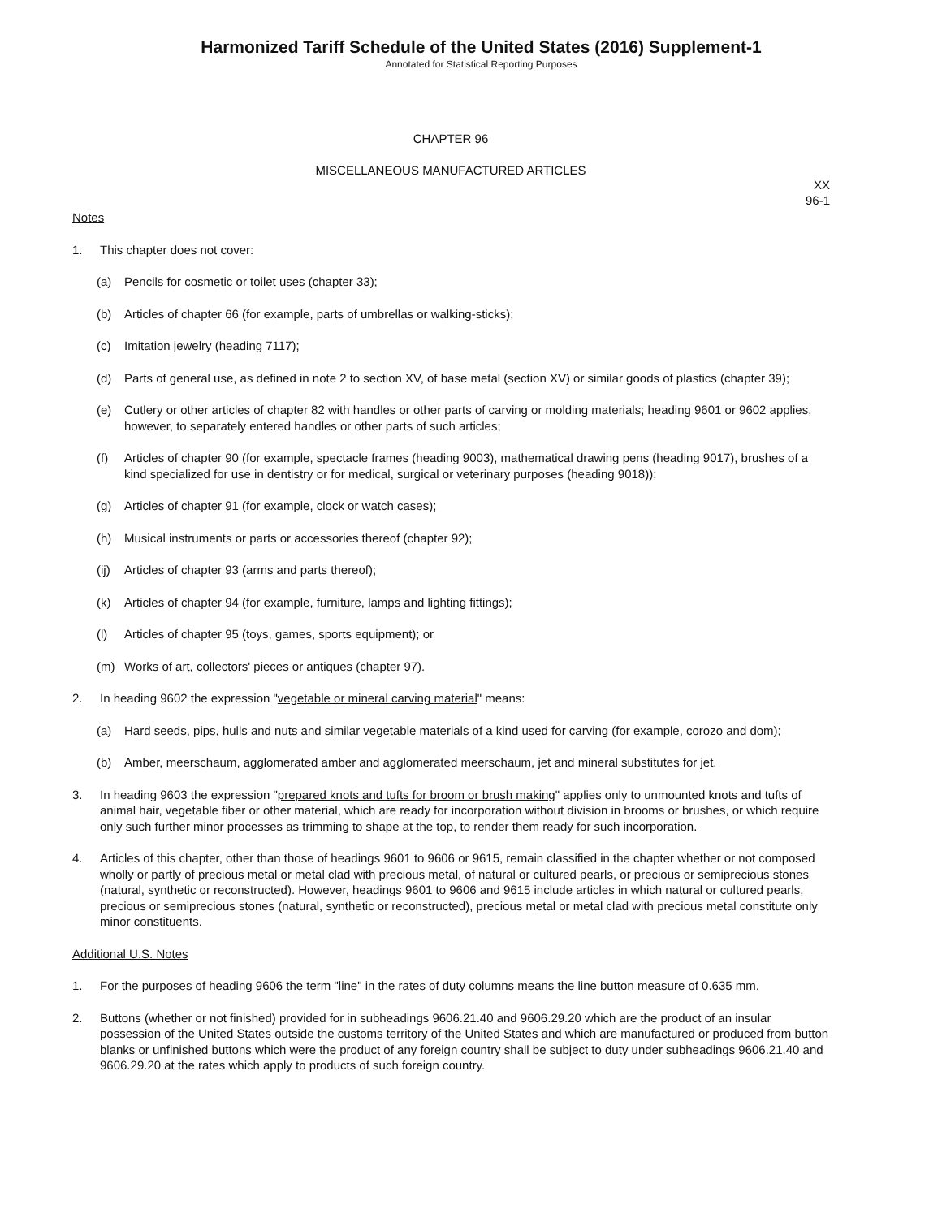Harmonized Tariff Schedule of the United States (2016) Supplement-1
Annotated for Statistical Reporting Purposes
CHAPTER 96
MISCELLANEOUS MANUFACTURED ARTICLES
XX
96-1
Notes
1. This chapter does not cover:
(a) Pencils for cosmetic or toilet uses (chapter 33);
(b) Articles of chapter 66 (for example, parts of umbrellas or walking-sticks);
(c) Imitation jewelry (heading 7117);
(d) Parts of general use, as defined in note 2 to section XV, of base metal (section XV) or similar goods of plastics (chapter 39);
(e) Cutlery or other articles of chapter 82 with handles or other parts of carving or molding materials; heading 9601 or 9602 applies, however, to separately entered handles or other parts of such articles;
(f) Articles of chapter 90 (for example, spectacle frames (heading 9003), mathematical drawing pens (heading 9017), brushes of a kind specialized for use in dentistry or for medical, surgical or veterinary purposes (heading 9018));
(g) Articles of chapter 91 (for example, clock or watch cases);
(h) Musical instruments or parts or accessories thereof (chapter 92);
(ij) Articles of chapter 93 (arms and parts thereof);
(k) Articles of chapter 94 (for example, furniture, lamps and lighting fittings);
(l) Articles of chapter 95 (toys, games, sports equipment); or
(m) Works of art, collectors' pieces or antiques (chapter 97).
2. In heading 9602 the expression "vegetable or mineral carving material" means:
(a) Hard seeds, pips, hulls and nuts and similar vegetable materials of a kind used for carving (for example, corozo and dom);
(b) Amber, meerschaum, agglomerated amber and agglomerated meerschaum, jet and mineral substitutes for jet.
3. In heading 9603 the expression "prepared knots and tufts for broom or brush making" applies only to unmounted knots and tufts of animal hair, vegetable fiber or other material, which are ready for incorporation without division in brooms or brushes, or which require only such further minor processes as trimming to shape at the top, to render them ready for such incorporation.
4. Articles of this chapter, other than those of headings 9601 to 9606 or 9615, remain classified in the chapter whether or not composed wholly or partly of precious metal or metal clad with precious metal, of natural or cultured pearls, or precious or semiprecious stones (natural, synthetic or reconstructed). However, headings 9601 to 9606 and 9615 include articles in which natural or cultured pearls, precious or semiprecious stones (natural, synthetic or reconstructed), precious metal or metal clad with precious metal constitute only minor constituents.
Additional U.S. Notes
1. For the purposes of heading 9606 the term "line" in the rates of duty columns means the line button measure of 0.635 mm.
2. Buttons (whether or not finished) provided for in subheadings 9606.21.40 and 9606.29.20 which are the product of an insular possession of the United States outside the customs territory of the United States and which are manufactured or produced from button blanks or unfinished buttons which were the product of any foreign country shall be subject to duty under subheadings 9606.21.40 and 9606.29.20 at the rates which apply to products of such foreign country.